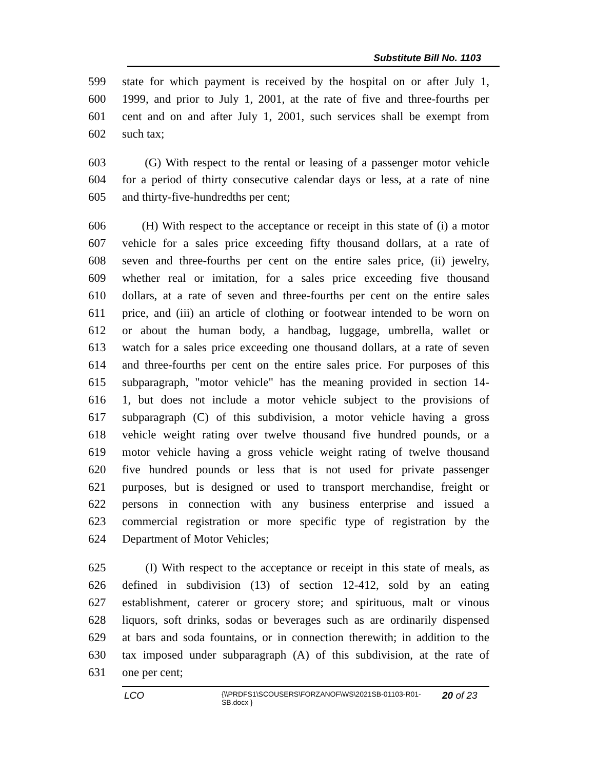Substitute Bill No. 1103
599 state for which payment is received by the hospital on or after July 1,
600 1999, and prior to July 1, 2001, at the rate of five and three-fourths per
601 cent and on and after July 1, 2001, such services shall be exempt from
602 such tax;
603 (G) With respect to the rental or leasing of a passenger motor vehicle
604 for a period of thirty consecutive calendar days or less, at a rate of nine
605 and thirty-five-hundredths per cent;
606 (H) With respect to the acceptance or receipt in this state of (i) a motor
607 vehicle for a sales price exceeding fifty thousand dollars, at a rate of
608 seven and three-fourths per cent on the entire sales price, (ii) jewelry,
609 whether real or imitation, for a sales price exceeding five thousand
610 dollars, at a rate of seven and three-fourths per cent on the entire sales
611 price, and (iii) an article of clothing or footwear intended to be worn on
612 or about the human body, a handbag, luggage, umbrella, wallet or
613 watch for a sales price exceeding one thousand dollars, at a rate of seven
614 and three-fourths per cent on the entire sales price. For purposes of this
615 subparagraph, "motor vehicle" has the meaning provided in section 14-
616 1, but does not include a motor vehicle subject to the provisions of
617 subparagraph (C) of this subdivision, a motor vehicle having a gross
618 vehicle weight rating over twelve thousand five hundred pounds, or a
619 motor vehicle having a gross vehicle weight rating of twelve thousand
620 five hundred pounds or less that is not used for private passenger
621 purposes, but is designed or used to transport merchandise, freight or
622 persons in connection with any business enterprise and issued a
623 commercial registration or more specific type of registration by the
624 Department of Motor Vehicles;
625 (I) With respect to the acceptance or receipt in this state of meals, as
626 defined in subdivision (13) of section 12-412, sold by an eating
627 establishment, caterer or grocery store; and spirituous, malt or vinous
628 liquors, soft drinks, sodas or beverages such as are ordinarily dispensed
629 at bars and soda fountains, or in connection therewith; in addition to the
630 tax imposed under subparagraph (A) of this subdivision, at the rate of
631 one per cent;
LCO {\\PRDFS1\SCOUSERS\FORZANOF\WS\2021SB-01103-R01-SB.docx } 20 of 23